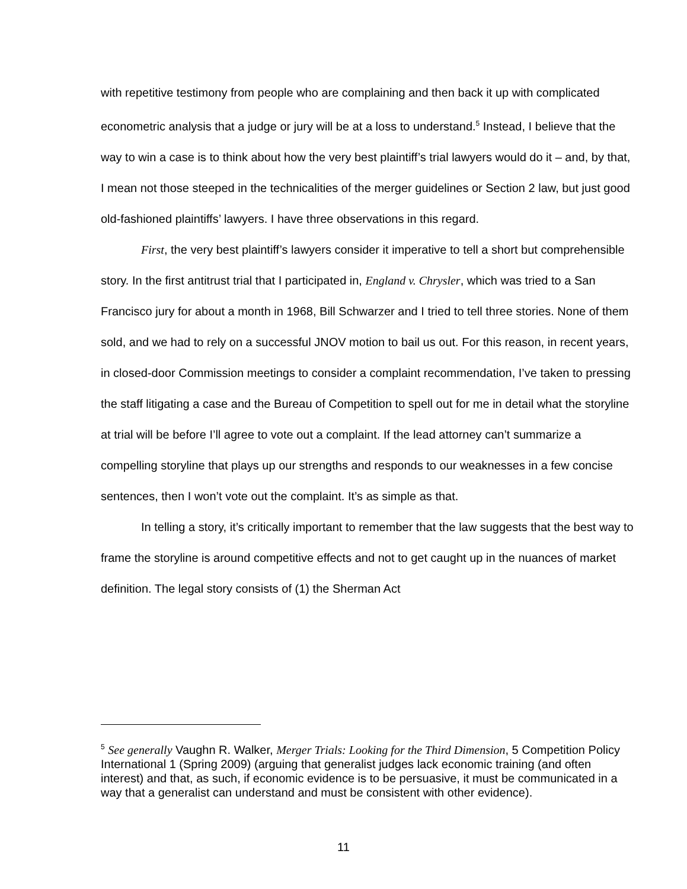with repetitive testimony from people who are complaining and then back it up with complicated econometric analysis that a judge or jury will be at a loss to understand.<sup>5</sup> Instead, I believe that the way to win a case is to think about how the very best plaintiff’s trial lawyers would do it – and, by that, I mean not those steeped in the technicalities of the merger guidelines or Section 2 law, but just good old-fashioned plaintiffs’ lawyers. I have three observations in this regard.
First, the very best plaintiff’s lawyers consider it imperative to tell a short but comprehensible story. In the first antitrust trial that I participated in, England v. Chrysler, which was tried to a San Francisco jury for about a month in 1968, Bill Schwarzer and I tried to tell three stories. None of them sold, and we had to rely on a successful JNOV motion to bail us out. For this reason, in recent years, in closed-door Commission meetings to consider a complaint recommendation, I’ve taken to pressing the staff litigating a case and the Bureau of Competition to spell out for me in detail what the storyline at trial will be before I’ll agree to vote out a complaint. If the lead attorney can’t summarize a compelling storyline that plays up our strengths and responds to our weaknesses in a few concise sentences, then I won’t vote out the complaint. It’s as simple as that.
In telling a story, it’s critically important to remember that the law suggests that the best way to frame the storyline is around competitive effects and not to get caught up in the nuances of market definition. The legal story consists of (1) the Sherman Act
<sup>5</sup> See generally Vaughn R. Walker, Merger Trials: Looking for the Third Dimension, 5 Competition Policy International 1 (Spring 2009) (arguing that generalist judges lack economic training (and often interest) and that, as such, if economic evidence is to be persuasive, it must be communicated in a way that a generalist can understand and must be consistent with other evidence).
11